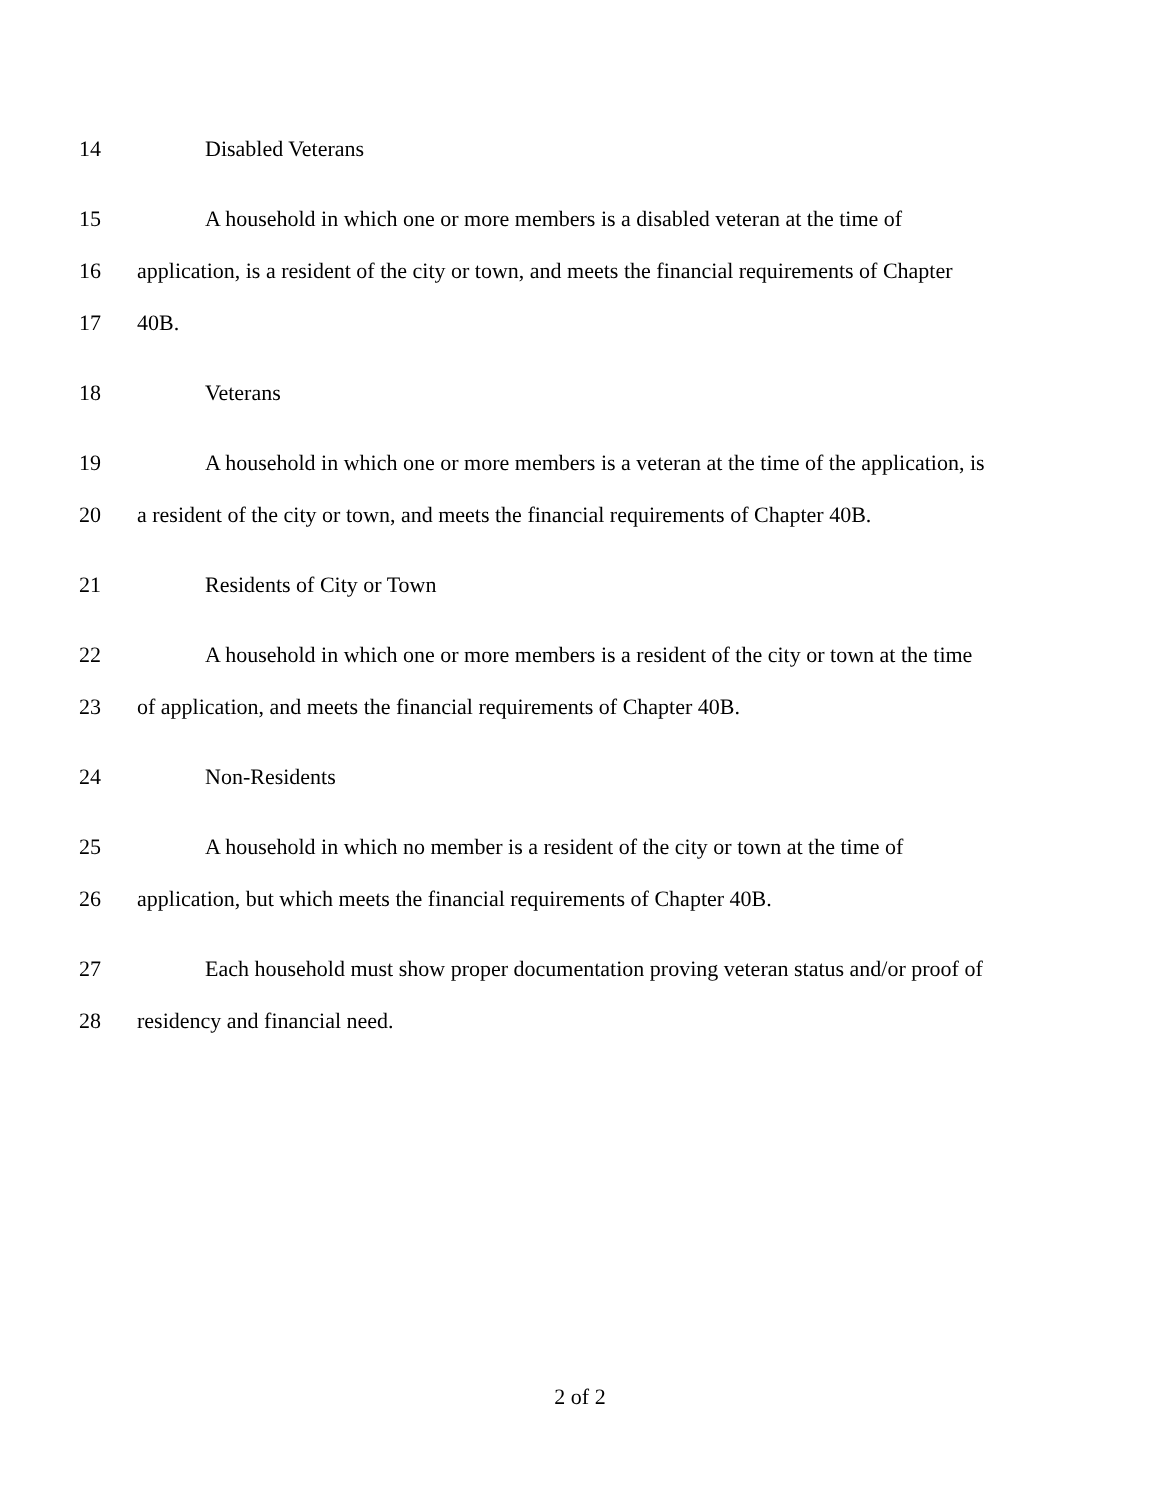14 Disabled Veterans
15 A household in which one or more members is a disabled veteran at the time of
16 application, is a resident of the city or town, and meets the financial requirements of Chapter
17 40B.
18 Veterans
19 A household in which one or more members is a veteran at the time of the application, is
20 a resident of the city or town, and meets the financial requirements of Chapter 40B.
21 Residents of City or Town
22 A household in which one or more members is a resident of the city or town at the time
23 of application, and meets the financial requirements of Chapter 40B.
24 Non-Residents
25 A household in which no member is a resident of the city or town at the time of
26 application, but which meets the financial requirements of Chapter 40B.
27 Each household must show proper documentation proving veteran status and/or proof of
28 residency and financial need.
2 of 2